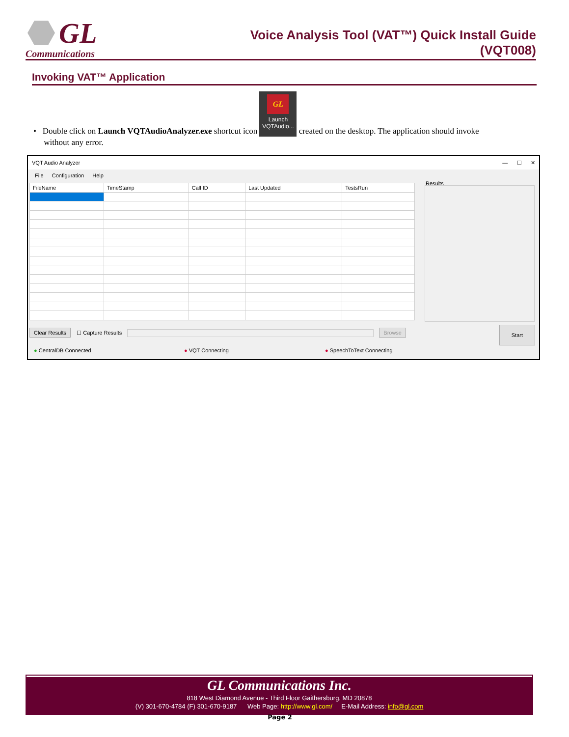GL
Communications
Voice Analysis Tool (VAT™) Quick Install Guide
(VQT008)
Invoking VAT™ Application
• Double click on Launch VQTAudioAnalyzer.exe shortcut icon GL Launch
VQTAudio... created on the desktop. The application should invoke
without any error.
VQT Audio Analyzer — ☐ ✕
File Configuration Help
| FileName | TimeStamp | Call ID | Last Updated | TestsRun |
| --- | --- | --- | --- | --- |
Results
Clear Results ☐ Capture Results Browse Start
● CentralDB Connected ● VQT Connecting ● SpeechToText Connecting
GL Communications Inc.
818 West Diamond Avenue - Third Floor Gaithersburg, MD 20878
(V) 301-670-4784 (F) 301-670-9187 Web Page: http://www.gl.com/ E-Mail Address: info@gl.com
Page 2